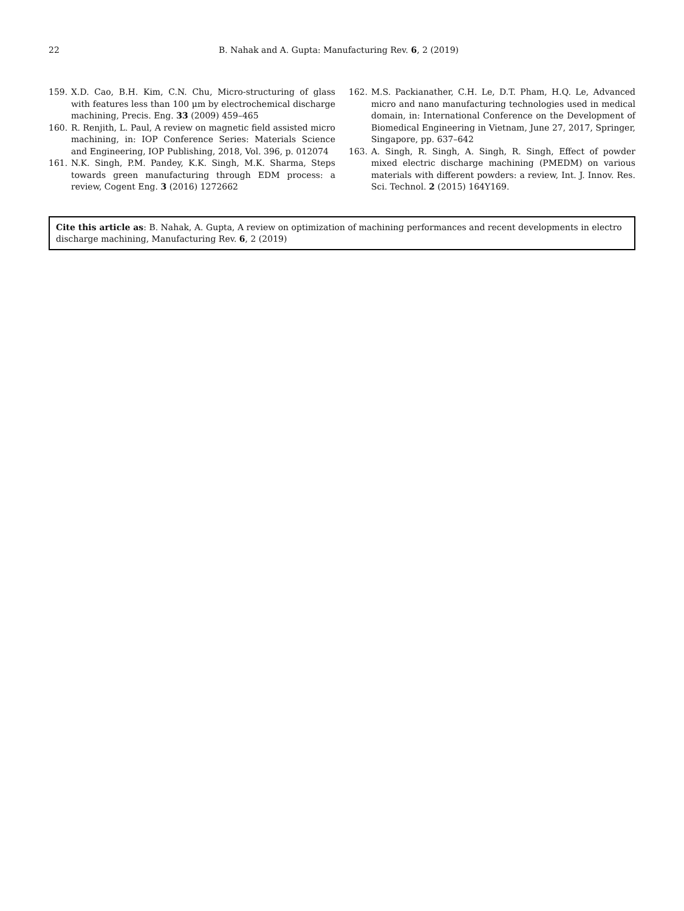22 B. Nahak and A. Gupta: Manufacturing Rev. 6, 2 (2019)
159. X.D. Cao, B.H. Kim, C.N. Chu, Micro-structuring of glass with features less than 100 μm by electrochemical discharge machining, Precis. Eng. 33 (2009) 459–465
160. R. Renjith, L. Paul, A review on magnetic field assisted micro machining, in: IOP Conference Series: Materials Science and Engineering, IOP Publishing, 2018, Vol. 396, p. 012074
161. N.K. Singh, P.M. Pandey, K.K. Singh, M.K. Sharma, Steps towards green manufacturing through EDM process: a review, Cogent Eng. 3 (2016) 1272662
162. M.S. Packianather, C.H. Le, D.T. Pham, H.Q. Le, Advanced micro and nano manufacturing technologies used in medical domain, in: International Conference on the Development of Biomedical Engineering in Vietnam, June 27, 2017, Springer, Singapore, pp. 637–642
163. A. Singh, R. Singh, A. Singh, R. Singh, Effect of powder mixed electric discharge machining (PMEDM) on various materials with different powders: a review, Int. J. Innov. Res. Sci. Technol. 2 (2015) 164Y169.
Cite this article as: B. Nahak, A. Gupta, A review on optimization of machining performances and recent developments in electro discharge machining, Manufacturing Rev. 6, 2 (2019)